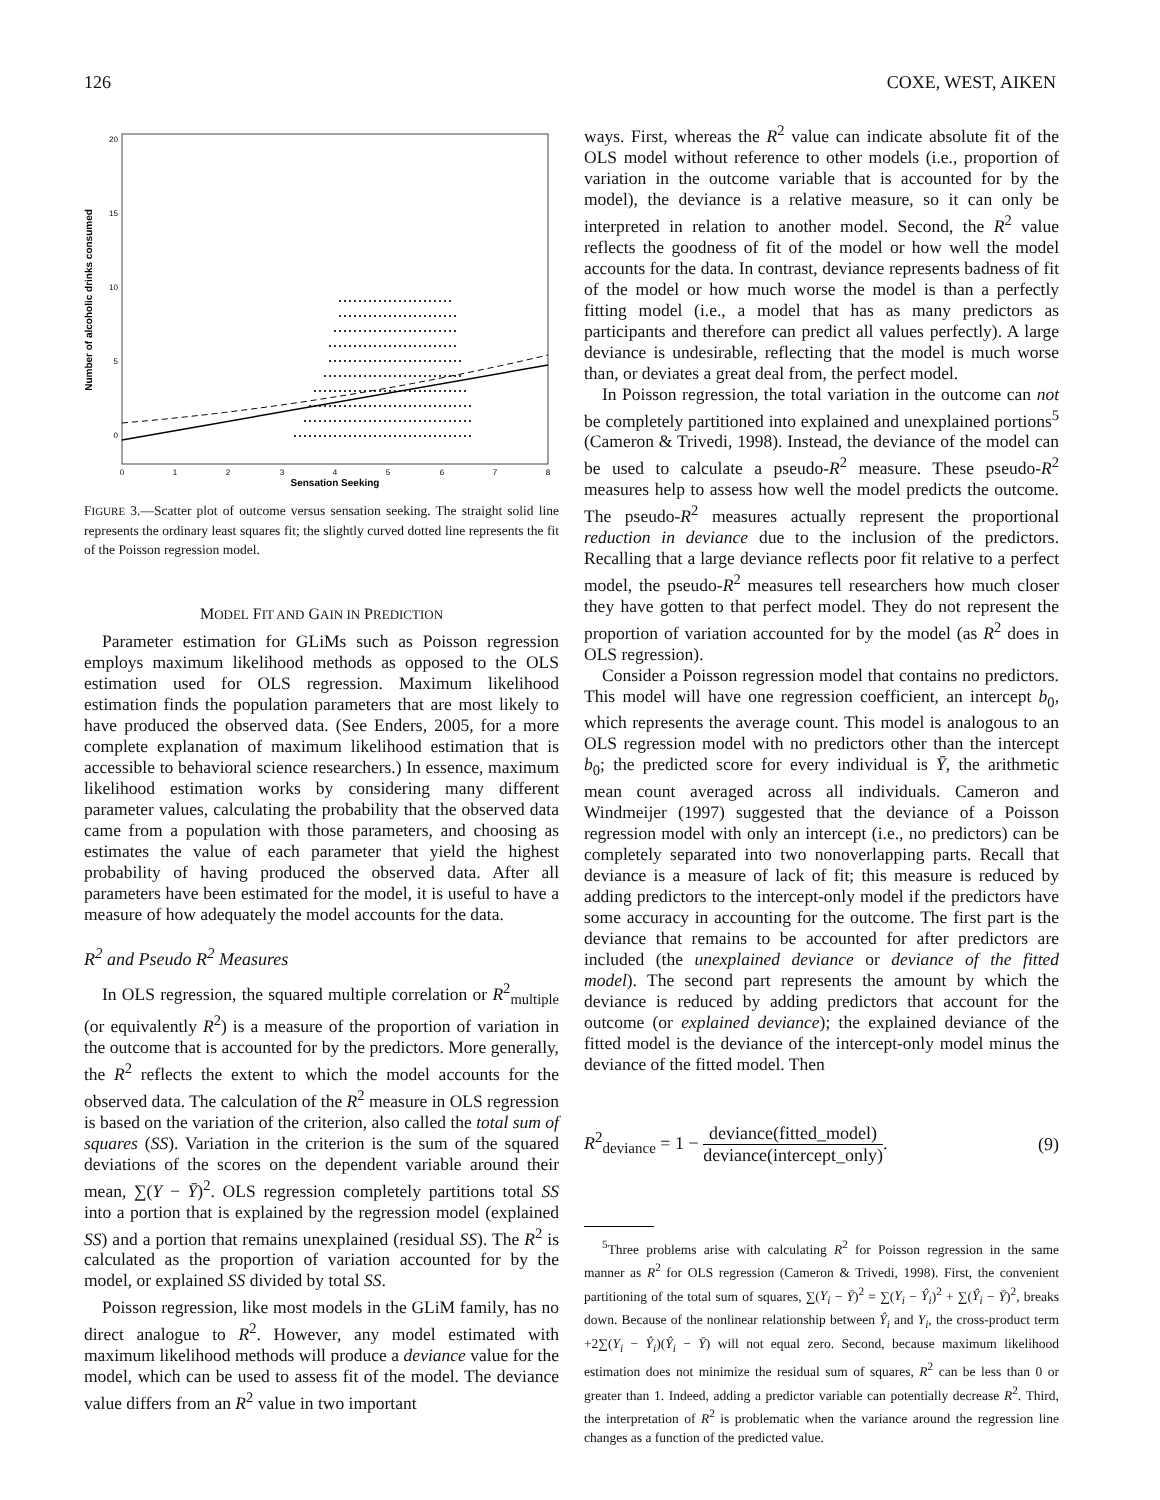126 COXE, WEST, AIKEN
Number of alcoholic drinks consumed
0
5
10
15
20
0
1
2
3
4
5
6
7
8
Sensation Seeking
FIGURE 3.—Scatter plot of outcome versus sensation seeking. The straight solid line represents the ordinary least squares fit; the slightly curved dotted line represents the fit of the Poisson regression model.
MODEL FIT AND GAIN IN PREDICTION
Parameter estimation for GLiMs such as Poisson regression employs maximum likelihood methods as opposed to the OLS estimation used for OLS regression. Maximum likelihood estimation finds the population parameters that are most likely to have produced the observed data. (See Enders, 2005, for a more complete explanation of maximum likelihood estimation that is accessible to behavioral science researchers.) In essence, maximum likelihood estimation works by considering many different parameter values, calculating the probability that the observed data came from a population with those parameters, and choosing as estimates the value of each parameter that yield the highest probability of having produced the observed data. After all parameters have been estimated for the model, it is useful to have a measure of how adequately the model accounts for the data.
R<sup>2</sup> and Pseudo R<sup>2</sup> Measures
In OLS regression, the squared multiple correlation or R<sup>2</sup><sub>multiple</sub> (or equivalently R<sup>2</sup>) is a measure of the proportion of variation in the outcome that is accounted for by the predictors. More generally, the R<sup>2</sup> reflects the extent to which the model accounts for the observed data. The calculation of the R<sup>2</sup> measure in OLS regression is based on the variation of the criterion, also called the total sum of squares (SS). Variation in the criterion is the sum of the squared deviations of the scores on the dependent variable around their mean, ∑(Y − Ȳ)<sup>2</sup>. OLS regression completely partitions total SS into a portion that is explained by the regression model (explained SS) and a portion that remains unexplained (residual SS). The R<sup>2</sup> is calculated as the proportion of variation accounted for by the model, or explained SS divided by total SS.
Poisson regression, like most models in the GLiM family, has no direct analogue to R<sup>2</sup>. However, any model estimated with maximum likelihood methods will produce a deviance value for the model, which can be used to assess fit of the model. The deviance value differs from an R<sup>2</sup> value in two important
ways. First, whereas the R<sup>2</sup> value can indicate absolute fit of the OLS model without reference to other models (i.e., proportion of variation in the outcome variable that is accounted for by the model), the deviance is a relative measure, so it can only be interpreted in relation to another model. Second, the R<sup>2</sup> value reflects the goodness of fit of the model or how well the model accounts for the data. In contrast, deviance represents badness of fit of the model or how much worse the model is than a perfectly fitting model (i.e., a model that has as many predictors as participants and therefore can predict all values perfectly). A large deviance is undesirable, reflecting that the model is much worse than, or deviates a great deal from, the perfect model.
In Poisson regression, the total variation in the outcome can not be completely partitioned into explained and unexplained portions<sup>5</sup> (Cameron & Trivedi, 1998). Instead, the deviance of the model can be used to calculate a pseudo-R<sup>2</sup> measure. These pseudo-R<sup>2</sup> measures help to assess how well the model predicts the outcome. The pseudo-R<sup>2</sup> measures actually represent the proportional reduction in deviance due to the inclusion of the predictors. Recalling that a large deviance reflects poor fit relative to a perfect model, the pseudo-R<sup>2</sup> measures tell researchers how much closer they have gotten to that perfect model. They do not represent the proportion of variation accounted for by the model (as R<sup>2</sup> does in OLS regression).
Consider a Poisson regression model that contains no predictors. This model will have one regression coefficient, an intercept b<sub>0</sub>, which represents the average count. This model is analogous to an OLS regression model with no predictors other than the intercept b<sub>0</sub>; the predicted score for every individual is Ȳ, the arithmetic mean count averaged across all individuals. Cameron and Windmeijer (1997) suggested that the deviance of a Poisson regression model with only an intercept (i.e., no predictors) can be completely separated into two nonoverlapping parts. Recall that deviance is a measure of lack of fit; this measure is reduced by adding predictors to the intercept-only model if the predictors have some accuracy in accounting for the outcome. The first part is the deviance that remains to be accounted for after predictors are included (the unexplained deviance or deviance of the fitted model). The second part represents the amount by which the deviance is reduced by adding predictors that account for the outcome (or explained deviance); the explained deviance of the fitted model is the deviance of the intercept-only model minus the deviance of the fitted model. Then
R<sup>2</sup><sub>deviance</sub> = 1 − deviance(fitted_model) deviance(intercept_only). (9)
<sup>5</sup> Three problems arise with calculating R<sup>2</sup> for Poisson regression in the same manner as R<sup>2</sup> for OLS regression (Cameron & Trivedi, 1998). First, the convenient partitioning of the total sum of squares, ∑(Y<sub>i</sub> − Ȳ)<sup>2</sup> = ∑(Y<sub>i</sub> − Ŷ<sub>i</sub>)<sup>2</sup> + ∑(Ŷ<sub>i</sub> − Ȳ)<sup>2</sup>, breaks down. Because of the nonlinear relationship between Ŷ<sub>i</sub> and Y<sub>i</sub>, the cross-product term +2∑(Y<sub>i</sub> − Ŷ<sub>i</sub>)(Ŷ<sub>i</sub> − Ȳ) will not equal zero. Second, because maximum likelihood estimation does not minimize the residual sum of squares, R<sup>2</sup> can be less than 0 or greater than 1. Indeed, adding a predictor variable can potentially decrease R<sup>2</sup>. Third, the interpretation of R<sup>2</sup> is problematic when the variance around the regression line changes as a function of the predicted value.